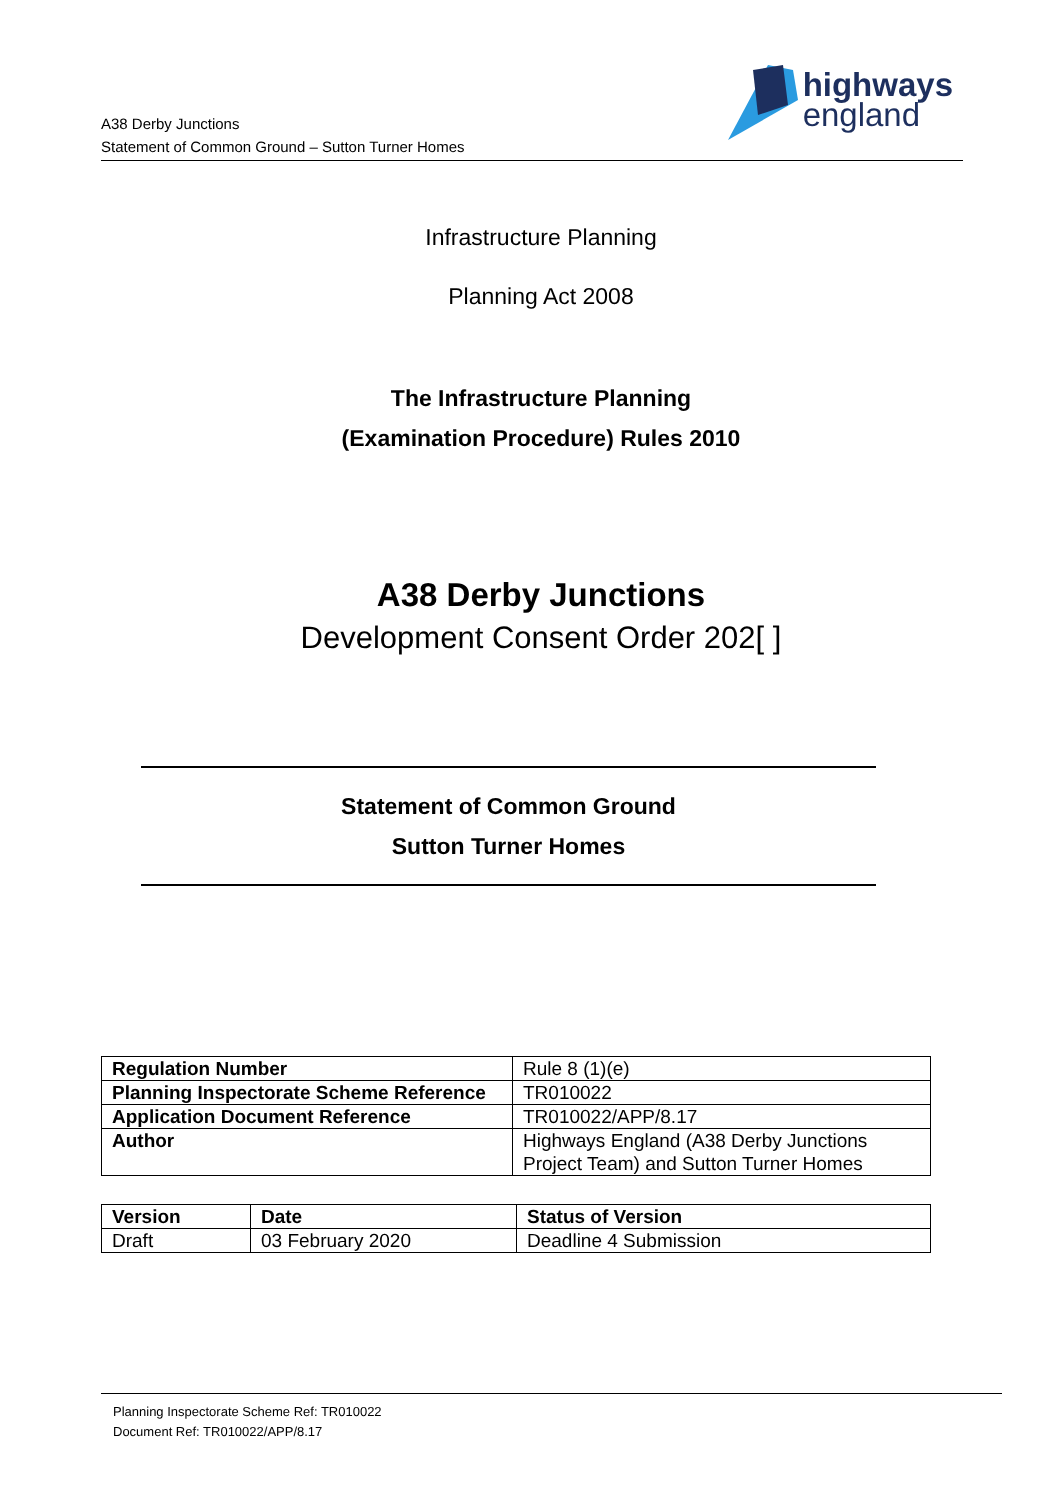A38 Derby Junctions
Statement of Common Ground – Sutton Turner Homes
highways
england
Infrastructure Planning
Planning Act 2008
The Infrastructure Planning
(Examination Procedure) Rules 2010
A38 Derby Junctions
Development Consent Order 202[ ]
Statement of Common Ground
Sutton Turner Homes
| Regulation Number | Rule 8 (1)(e) |
| Planning Inspectorate Scheme Reference | TR010022 |
| Application Document Reference | TR010022/APP/8.17 |
| Author | Highways England (A38 Derby Junctions Project Team) and Sutton Turner Homes |
| Version | Date | Status of Version |
| Draft | 03 February 2020 | Deadline 4 Submission |
Planning Inspectorate Scheme Ref: TR010022
Document Ref: TR010022/APP/8.17